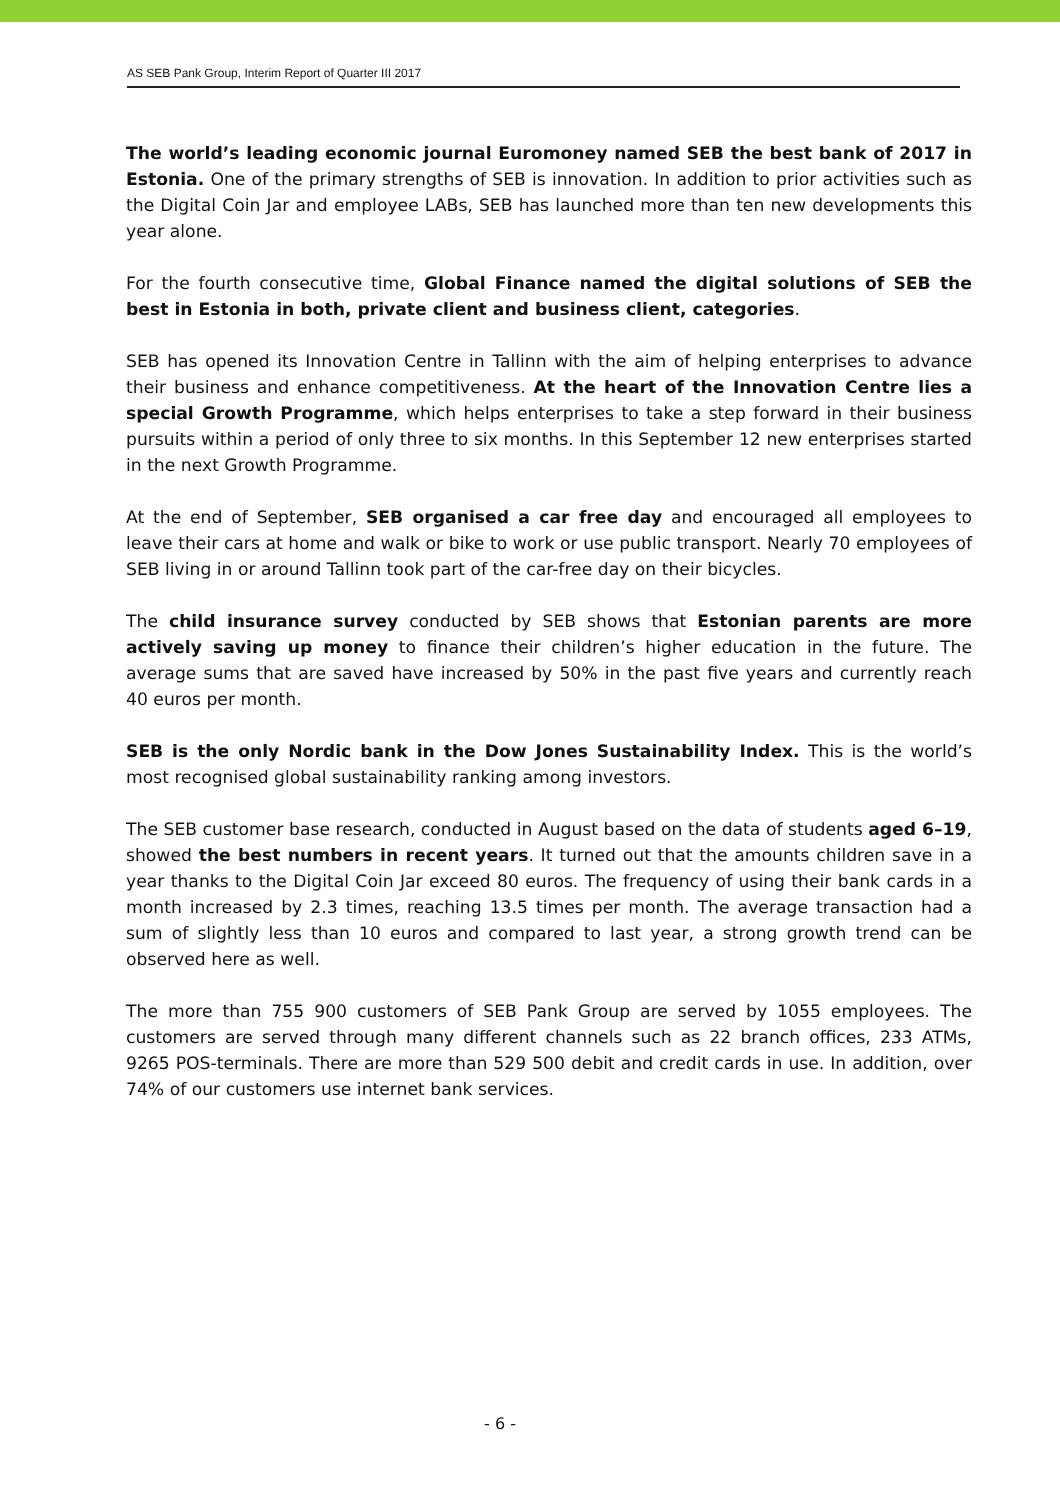AS SEB Pank Group, Interim Report of Quarter III 2017
The world’s leading economic journal Euromoney named SEB the best bank of 2017 in Estonia. One of the primary strengths of SEB is innovation. In addition to prior activities such as the Digital Coin Jar and employee LABs, SEB has launched more than ten new developments this year alone.
For the fourth consecutive time, Global Finance named the digital solutions of SEB the best in Estonia in both, private client and business client, categories.
SEB has opened its Innovation Centre in Tallinn with the aim of helping enterprises to advance their business and enhance competitiveness. At the heart of the Innovation Centre lies a special Growth Programme, which helps enterprises to take a step forward in their business pursuits within a period of only three to six months. In this September 12 new enterprises started in the next Growth Programme.
At the end of September, SEB organised a car free day and encouraged all employees to leave their cars at home and walk or bike to work or use public transport. Nearly 70 employees of SEB living in or around Tallinn took part of the car-free day on their bicycles.
The child insurance survey conducted by SEB shows that Estonian parents are more actively saving up money to finance their children’s higher education in the future. The average sums that are saved have increased by 50% in the past five years and currently reach 40 euros per month.
SEB is the only Nordic bank in the Dow Jones Sustainability Index. This is the world’s most recognised global sustainability ranking among investors.
The SEB customer base research, conducted in August based on the data of students aged 6–19, showed the best numbers in recent years. It turned out that the amounts children save in a year thanks to the Digital Coin Jar exceed 80 euros. The frequency of using their bank cards in a month increased by 2.3 times, reaching 13.5 times per month. The average transaction had a sum of slightly less than 10 euros and compared to last year, a strong growth trend can be observed here as well.
The more than 755 900 customers of SEB Pank Group are served by 1055 employees. The customers are served through many different channels such as 22 branch offices, 233 ATMs, 9265 POS-terminals. There are more than 529 500 debit and credit cards in use. In addition, over 74% of our customers use internet bank services.
- 6 -